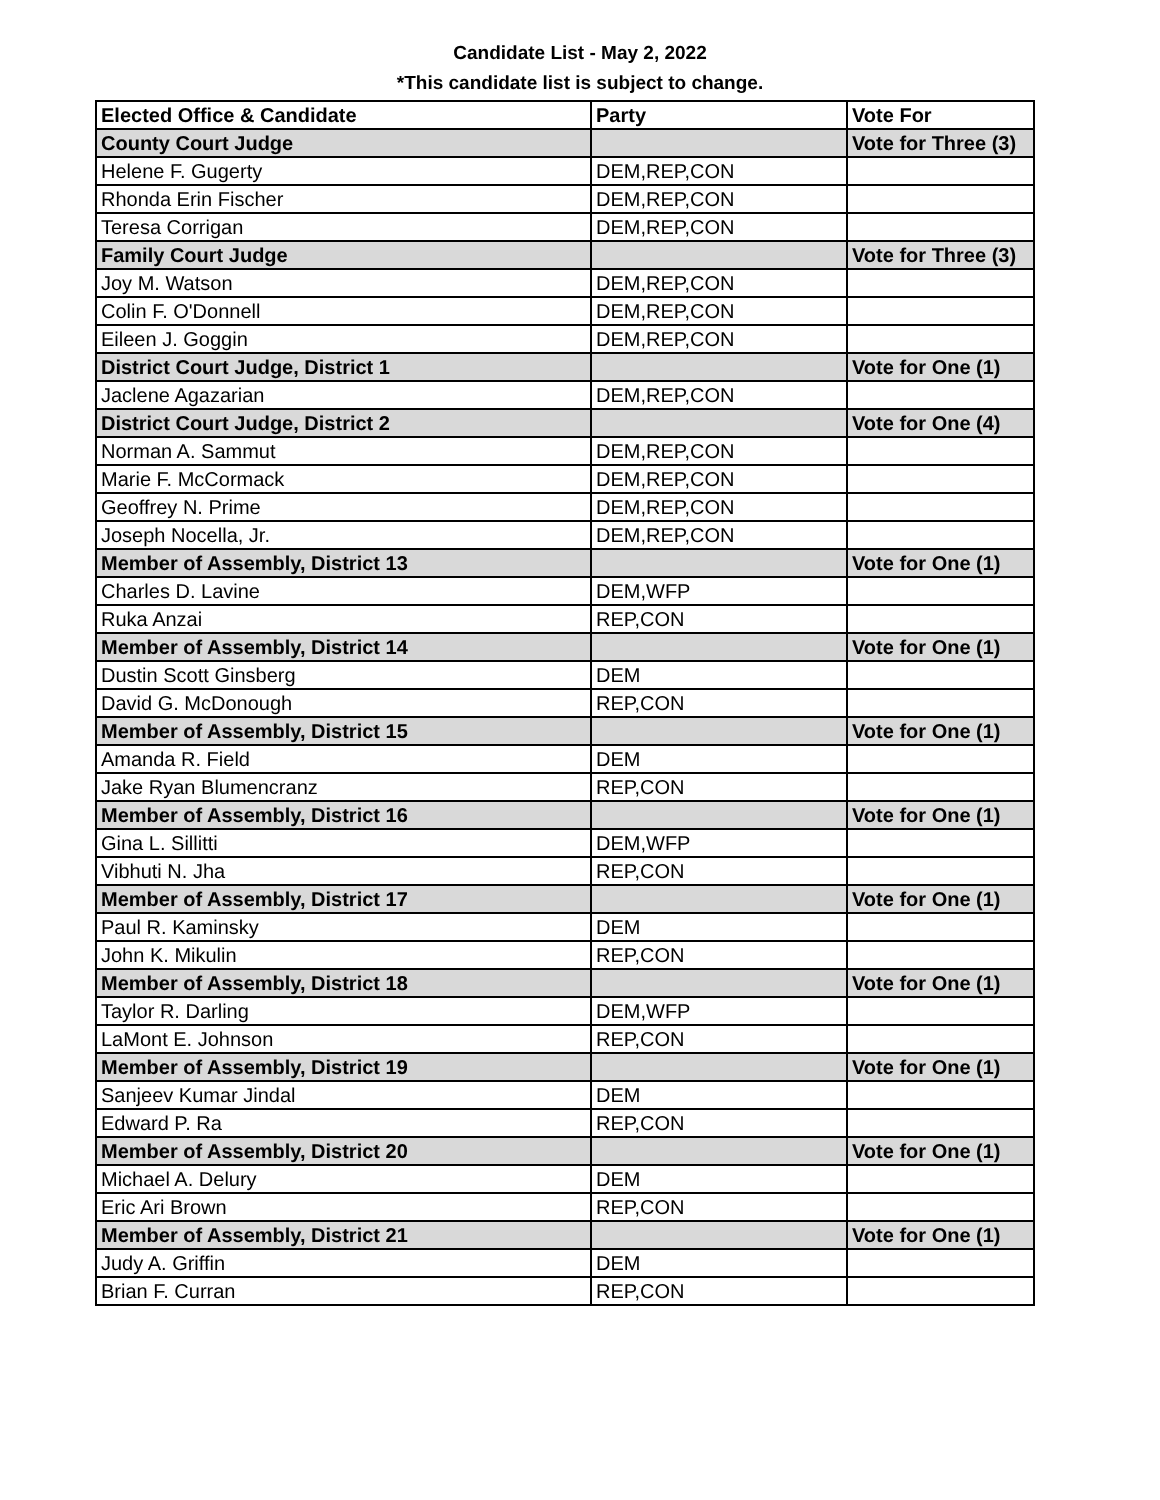Candidate List - May 2, 2022
*This candidate list is subject to change.
| Elected Office & Candidate | Party | Vote For |
| --- | --- | --- |
| County Court Judge | | Vote for Three (3) |
| Helene F. Gugerty | DEM,REP,CON | |
| Rhonda Erin Fischer | DEM,REP,CON | |
| Teresa Corrigan | DEM,REP,CON | |
| Family Court Judge | | Vote for Three (3) |
| Joy M. Watson | DEM,REP,CON | |
| Colin F. O'Donnell | DEM,REP,CON | |
| Eileen J. Goggin | DEM,REP,CON | |
| District Court Judge, District 1 | | Vote for One (1) |
| Jaclene Agazarian | DEM,REP,CON | |
| District Court Judge, District 2 | | Vote for One (4) |
| Norman A. Sammut | DEM,REP,CON | |
| Marie F. McCormack | DEM,REP,CON | |
| Geoffrey N. Prime | DEM,REP,CON | |
| Joseph Nocella, Jr. | DEM,REP,CON | |
| Member of Assembly, District 13 | | Vote for One (1) |
| Charles D. Lavine | DEM,WFP | |
| Ruka Anzai | REP,CON | |
| Member of Assembly, District 14 | | Vote for One (1) |
| Dustin Scott Ginsberg | DEM | |
| David G. McDonough | REP,CON | |
| Member of Assembly, District 15 | | Vote for One (1) |
| Amanda R. Field | DEM | |
| Jake Ryan Blumencranz | REP,CON | |
| Member of Assembly, District 16 | | Vote for One (1) |
| Gina L. Sillitti | DEM,WFP | |
| Vibhuti N. Jha | REP,CON | |
| Member of Assembly, District 17 | | Vote for One (1) |
| Paul R. Kaminsky | DEM | |
| John K. Mikulin | REP,CON | |
| Member of Assembly, District 18 | | Vote for One (1) |
| Taylor R. Darling | DEM,WFP | |
| LaMont E. Johnson | REP,CON | |
| Member of Assembly, District 19 | | Vote for One (1) |
| Sanjeev Kumar Jindal | DEM | |
| Edward P. Ra | REP,CON | |
| Member of Assembly, District 20 | | Vote for One (1) |
| Michael A. Delury | DEM | |
| Eric Ari Brown | REP,CON | |
| Member of Assembly, District 21 | | Vote for One (1) |
| Judy A. Griffin | DEM | |
| Brian F. Curran | REP,CON | |